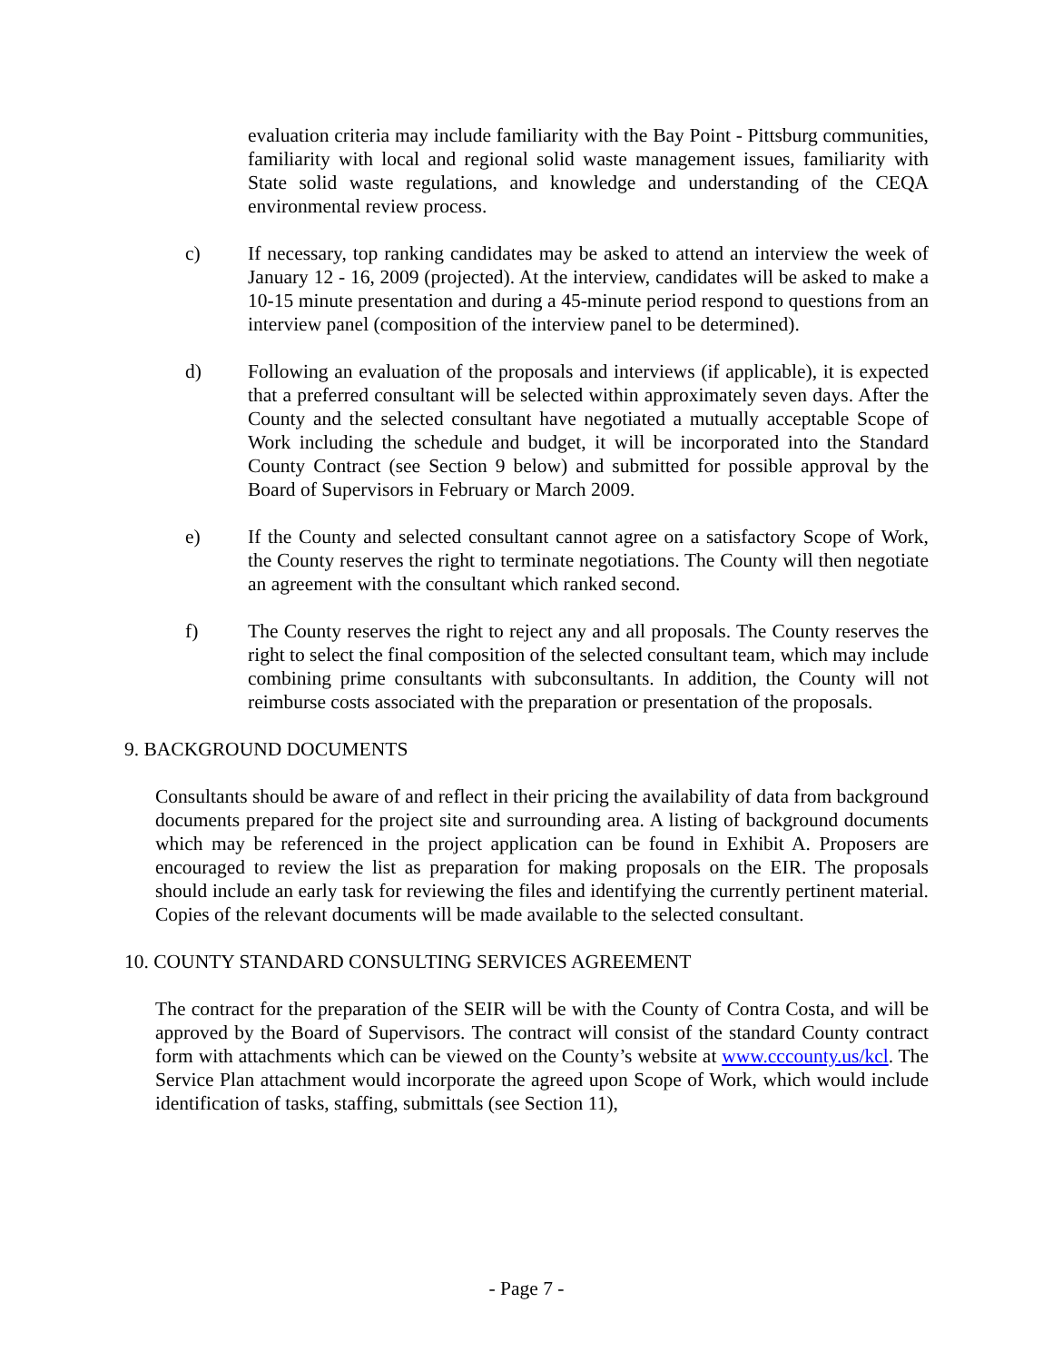evaluation criteria may include familiarity with the Bay Point - Pittsburg communities, familiarity with local and regional solid waste management issues, familiarity with State solid waste regulations, and knowledge and understanding of the CEQA environmental review process.
c) If necessary, top ranking candidates may be asked to attend an interview the week of January 12 - 16, 2009 (projected). At the interview, candidates will be asked to make a 10-15 minute presentation and during a 45-minute period respond to questions from an interview panel (composition of the interview panel to be determined).
d) Following an evaluation of the proposals and interviews (if applicable), it is expected that a preferred consultant will be selected within approximately seven days. After the County and the selected consultant have negotiated a mutually acceptable Scope of Work including the schedule and budget, it will be incorporated into the Standard County Contract (see Section 9 below) and submitted for possible approval by the Board of Supervisors in February or March 2009.
e) If the County and selected consultant cannot agree on a satisfactory Scope of Work, the County reserves the right to terminate negotiations. The County will then negotiate an agreement with the consultant which ranked second.
f) The County reserves the right to reject any and all proposals. The County reserves the right to select the final composition of the selected consultant team, which may include combining prime consultants with subconsultants. In addition, the County will not reimburse costs associated with the preparation or presentation of the proposals.
9. BACKGROUND DOCUMENTS
Consultants should be aware of and reflect in their pricing the availability of data from background documents prepared for the project site and surrounding area. A listing of background documents which may be referenced in the project application can be found in Exhibit A. Proposers are encouraged to review the list as preparation for making proposals on the EIR. The proposals should include an early task for reviewing the files and identifying the currently pertinent material. Copies of the relevant documents will be made available to the selected consultant.
10. COUNTY STANDARD CONSULTING SERVICES AGREEMENT
The contract for the preparation of the SEIR will be with the County of Contra Costa, and will be approved by the Board of Supervisors. The contract will consist of the standard County contract form with attachments which can be viewed on the County’s website at www.cccounty.us/kcl. The Service Plan attachment would incorporate the agreed upon Scope of Work, which would include identification of tasks, staffing, submittals (see Section 11),
- Page 7 -